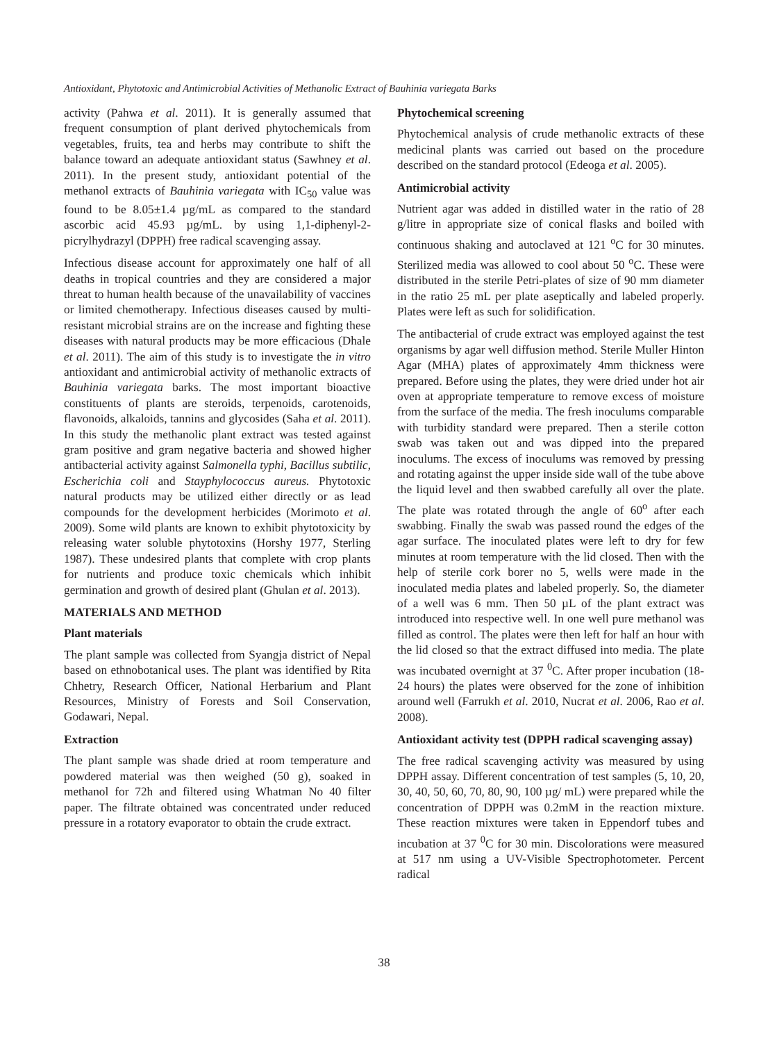Antioxidant, Phytotoxic and Antimicrobial Activities of Methanolic Extract of Bauhinia variegata Barks
activity (Pahwa et al. 2011). It is generally assumed that frequent consumption of plant derived phytochemicals from vegetables, fruits, tea and herbs may contribute to shift the balance toward an adequate antioxidant status (Sawhney et al. 2011). In the present study, antioxidant potential of the methanol extracts of Bauhinia variegata with IC<sub>50</sub> value was found to be 8.05±1.4 µg/mL as compared to the standard ascorbic acid 45.93 µg/mL. by using 1,1-diphenyl-2-picrylhydrazyl (DPPH) free radical scavenging assay.
Infectious disease account for approximately one half of all deaths in tropical countries and they are considered a major threat to human health because of the unavailability of vaccines or limited chemotherapy. Infectious diseases caused by multi-resistant microbial strains are on the increase and fighting these diseases with natural products may be more efficacious (Dhale et al. 2011). The aim of this study is to investigate the in vitro antioxidant and antimicrobial activity of methanolic extracts of Bauhinia variegata barks. The most important bioactive constituents of plants are steroids, terpenoids, carotenoids, flavonoids, alkaloids, tannins and glycosides (Saha et al. 2011). In this study the methanolic plant extract was tested against gram positive and gram negative bacteria and showed higher antibacterial activity against Salmonella typhi, Bacillus subtilic, Escherichia coli and Stayphylococcus aureus. Phytotoxic natural products may be utilized either directly or as lead compounds for the development herbicides (Morimoto et al. 2009). Some wild plants are known to exhibit phytotoxicity by releasing water soluble phytotoxins (Horshy 1977, Sterling 1987). These undesired plants that complete with crop plants for nutrients and produce toxic chemicals which inhibit germination and growth of desired plant (Ghulan et al. 2013).
MATERIALS AND METHOD
Plant materials
The plant sample was collected from Syangja district of Nepal based on ethnobotanical uses. The plant was identified by Rita Chhetry, Research Officer, National Herbarium and Plant Resources, Ministry of Forests and Soil Conservation, Godawari, Nepal.
Extraction
The plant sample was shade dried at room temperature and powdered material was then weighed (50 g), soaked in methanol for 72h and filtered using Whatman No 40 filter paper. The filtrate obtained was concentrated under reduced pressure in a rotatory evaporator to obtain the crude extract.
Phytochemical screening
Phytochemical analysis of crude methanolic extracts of these medicinal plants was carried out based on the procedure described on the standard protocol (Edeoga et al. 2005).
Antimicrobial activity
Nutrient agar was added in distilled water in the ratio of 28 g/litre in appropriate size of conical flasks and boiled with continuous shaking and autoclaved at 121 <sup>o</sup>C for 30 minutes. Sterilized media was allowed to cool about 50 <sup>o</sup>C. These were distributed in the sterile Petri-plates of size of 90 mm diameter in the ratio 25 mL per plate aseptically and labeled properly. Plates were left as such for solidification.
The antibacterial of crude extract was employed against the test organisms by agar well diffusion method. Sterile Muller Hinton Agar (MHA) plates of approximately 4mm thickness were prepared. Before using the plates, they were dried under hot air oven at appropriate temperature to remove excess of moisture from the surface of the media. The fresh inoculums comparable with turbidity standard were prepared. Then a sterile cotton swab was taken out and was dipped into the prepared inoculums. The excess of inoculums was removed by pressing and rotating against the upper inside side wall of the tube above the liquid level and then swabbed carefully all over the plate. The plate was rotated through the angle of 60<sup>o</sup> after each swabbing. Finally the swab was passed round the edges of the agar surface. The inoculated plates were left to dry for few minutes at room temperature with the lid closed. Then with the help of sterile cork borer no 5, wells were made in the inoculated media plates and labeled properly. So, the diameter of a well was 6 mm. Then 50 µL of the plant extract was introduced into respective well. In one well pure methanol was filled as control. The plates were then left for half an hour with the lid closed so that the extract diffused into media. The plate was incubated overnight at 37 <sup>0</sup>C. After proper incubation (18-24 hours) the plates were observed for the zone of inhibition around well (Farrukh et al. 2010, Nucrat et al. 2006, Rao et al. 2008).
Antioxidant activity test (DPPH radical scavenging assay)
The free radical scavenging activity was measured by using DPPH assay. Different concentration of test samples (5, 10, 20, 30, 40, 50, 60, 70, 80, 90, 100 µg/ mL) were prepared while the concentration of DPPH was 0.2mM in the reaction mixture. These reaction mixtures were taken in Eppendorf tubes and incubation at 37 <sup>0</sup>C for 30 min. Discolorations were measured at 517 nm using a UV-Visible Spectrophotometer. Percent radical
38